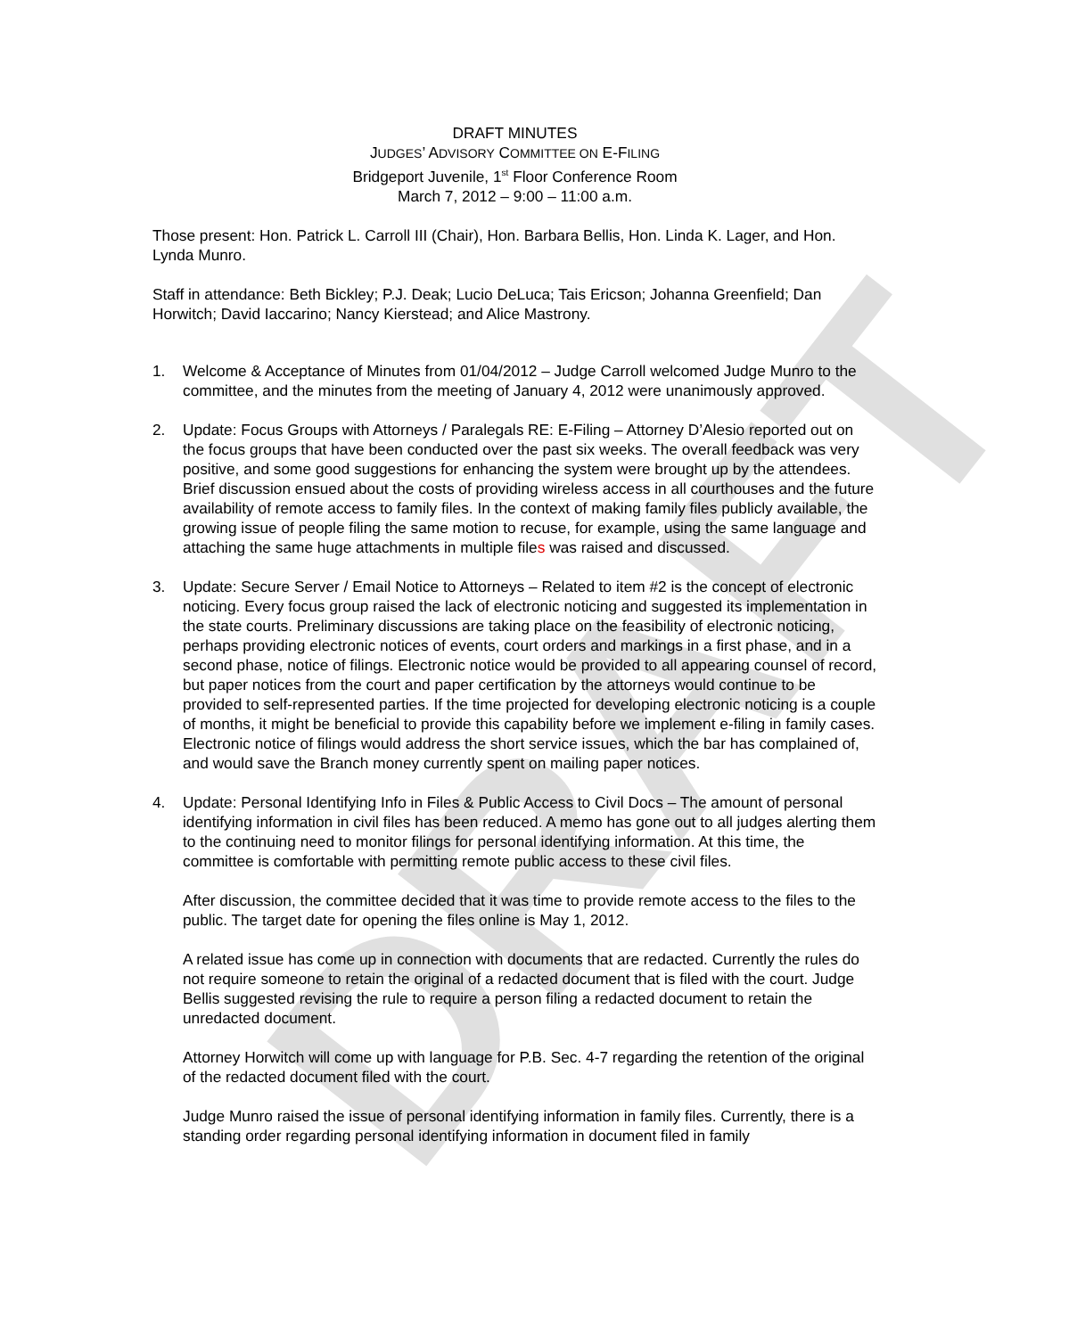DRAFT
DRAFT MINUTES
JUDGES’ ADVISORY COMMITTEE ON E-FILING
Bridgeport Juvenile, 1<sup>st</sup> Floor Conference Room
March 7, 2012 – 9:00 – 11:00 a.m.
Those present: Hon. Patrick L. Carroll III (Chair), Hon. Barbara Bellis, Hon. Linda K. Lager, and Hon. Lynda Munro.
Staff in attendance: Beth Bickley; P.J. Deak; Lucio DeLuca; Tais Ericson; Johanna Greenfield; Dan Horwitch; David Iaccarino; Nancy Kierstead; and Alice Mastrony.
1. Welcome & Acceptance of Minutes from 01/04/2012 – Judge Carroll welcomed Judge Munro to the committee, and the minutes from the meeting of January 4, 2012 were unanimously approved.
2. Update: Focus Groups with Attorneys / Paralegals RE: E-Filing – Attorney D’Alesio reported out on the focus groups that have been conducted over the past six weeks. The overall feedback was very positive, and some good suggestions for enhancing the system were brought up by the attendees. Brief discussion ensued about the costs of providing wireless access in all courthouses and the future availability of remote access to family files. In the context of making family files publicly available, the growing issue of people filing the same motion to recuse, for example, using the same language and attaching the same huge attachments in multiple files was raised and discussed.
3. Update: Secure Server / Email Notice to Attorneys – Related to item #2 is the concept of electronic noticing. Every focus group raised the lack of electronic noticing and suggested its implementation in the state courts. Preliminary discussions are taking place on the feasibility of electronic noticing, perhaps providing electronic notices of events, court orders and markings in a first phase, and in a second phase, notice of filings. Electronic notice would be provided to all appearing counsel of record, but paper notices from the court and paper certification by the attorneys would continue to be provided to self-represented parties. If the time projected for developing electronic noticing is a couple of months, it might be beneficial to provide this capability before we implement e-filing in family cases. Electronic notice of filings would address the short service issues, which the bar has complained of, and would save the Branch money currently spent on mailing paper notices.
4. Update: Personal Identifying Info in Files & Public Access to Civil Docs – The amount of personal identifying information in civil files has been reduced. A memo has gone out to all judges alerting them to the continuing need to monitor filings for personal identifying information. At this time, the committee is comfortable with permitting remote public access to these civil files.
After discussion, the committee decided that it was time to provide remote access to the files to the public. The target date for opening the files online is May 1, 2012.
A related issue has come up in connection with documents that are redacted. Currently the rules do not require someone to retain the original of a redacted document that is filed with the court. Judge Bellis suggested revising the rule to require a person filing a redacted document to retain the unredacted document.
Attorney Horwitch will come up with language for P.B. Sec. 4-7 regarding the retention of the original of the redacted document filed with the court.
Judge Munro raised the issue of personal identifying information in family files. Currently, there is a standing order regarding personal identifying information in document filed in family